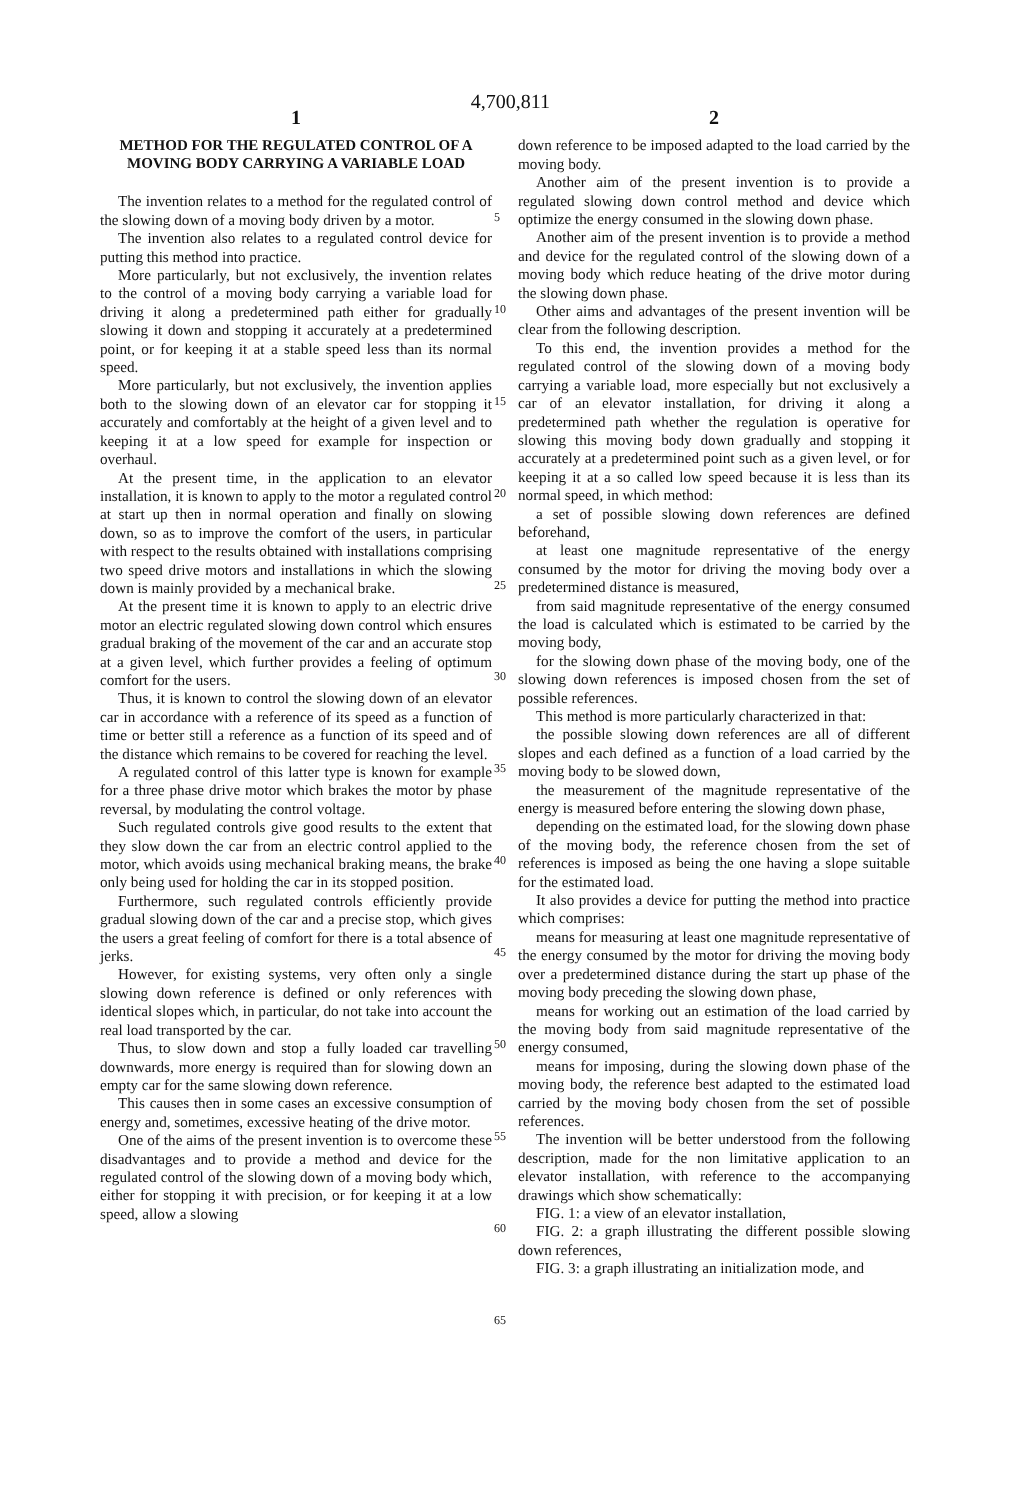4,700,811
1
METHOD FOR THE REGULATED CONTROL OF A MOVING BODY CARRYING A VARIABLE LOAD
The invention relates to a method for the regulated control of the slowing down of a moving body driven by a motor.
The invention also relates to a regulated control device for putting this method into practice.
More particularly, but not exclusively, the invention relates to the control of a moving body carrying a variable load for driving it along a predetermined path either for gradually slowing it down and stopping it accurately at a predetermined point, or for keeping it at a stable speed less than its normal speed.
More particularly, but not exclusively, the invention applies both to the slowing down of an elevator car for stopping it accurately and comfortably at the height of a given level and to keeping it at a low speed for example for inspection or overhaul.
At the present time, in the application to an elevator installation, it is known to apply to the motor a regulated control at start up then in normal operation and finally on slowing down, so as to improve the comfort of the users, in particular with respect to the results obtained with installations comprising two speed drive motors and installations in which the slowing down is mainly provided by a mechanical brake.
At the present time it is known to apply to an electric drive motor an electric regulated slowing down control which ensures gradual braking of the movement of the car and an accurate stop at a given level, which further provides a feeling of optimum comfort for the users.
Thus, it is known to control the slowing down of an elevator car in accordance with a reference of its speed as a function of time or better still a reference as a function of its speed and of the distance which remains to be covered for reaching the level.
A regulated control of this latter type is known for example for a three phase drive motor which brakes the motor by phase reversal, by modulating the control voltage.
Such regulated controls give good results to the extent that they slow down the car from an electric control applied to the motor, which avoids using mechanical braking means, the brake only being used for holding the car in its stopped position.
Furthermore, such regulated controls efficiently provide gradual slowing down of the car and a precise stop, which gives the users a great feeling of comfort for there is a total absence of jerks.
However, for existing systems, very often only a single slowing down reference is defined or only references with identical slopes which, in particular, do not take into account the real load transported by the car.
Thus, to slow down and stop a fully loaded car travelling downwards, more energy is required than for slowing down an empty car for the same slowing down reference.
This causes then in some cases an excessive consumption of energy and, sometimes, excessive heating of the drive motor.
One of the aims of the present invention is to overcome these disadvantages and to provide a method and device for the regulated control of the slowing down of a moving body which, either for stopping it with precision, or for keeping it at a low speed, allow a slowing
2
down reference to be imposed adapted to the load carried by the moving body.
Another aim of the present invention is to provide a regulated slowing down control method and device which optimize the energy consumed in the slowing down phase.
Another aim of the present invention is to provide a method and device for the regulated control of the slowing down of a moving body which reduce heating of the drive motor during the slowing down phase.
Other aims and advantages of the present invention will be clear from the following description.
To this end, the invention provides a method for the regulated control of the slowing down of a moving body carrying a variable load, more especially but not exclusively a car of an elevator installation, for driving it along a predetermined path whether the regulation is operative for slowing this moving body down gradually and stopping it accurately at a predetermined point such as a given level, or for keeping it at a so called low speed because it is less than its normal speed, in which method:
a set of possible slowing down references are defined beforehand,
at least one magnitude representative of the energy consumed by the motor for driving the moving body over a predetermined distance is measured,
from said magnitude representative of the energy consumed the load is calculated which is estimated to be carried by the moving body,
for the slowing down phase of the moving body, one of the slowing down references is imposed chosen from the set of possible references.
This method is more particularly characterized in that:
the possible slowing down references are all of different slopes and each defined as a function of a load carried by the moving body to be slowed down,
the measurement of the magnitude representative of the energy is measured before entering the slowing down phase,
depending on the estimated load, for the slowing down phase of the moving body, the reference chosen from the set of references is imposed as being the one having a slope suitable for the estimated load.
It also provides a device for putting the method into practice which comprises:
means for measuring at least one magnitude representative of the energy consumed by the motor for driving the moving body over a predetermined distance during the start up phase of the moving body preceding the slowing down phase,
means for working out an estimation of the load carried by the moving body from said magnitude representative of the energy consumed,
means for imposing, during the slowing down phase of the moving body, the reference best adapted to the estimated load carried by the moving body chosen from the set of possible references.
The invention will be better understood from the following description, made for the non limitative application to an elevator installation, with reference to the accompanying drawings which show schematically:
FIG. 1: a view of an elevator installation,
FIG. 2: a graph illustrating the different possible slowing down references,
FIG. 3: a graph illustrating an initialization mode, and
5
10
15
20
25
30
35
40
45
50
55
60
65